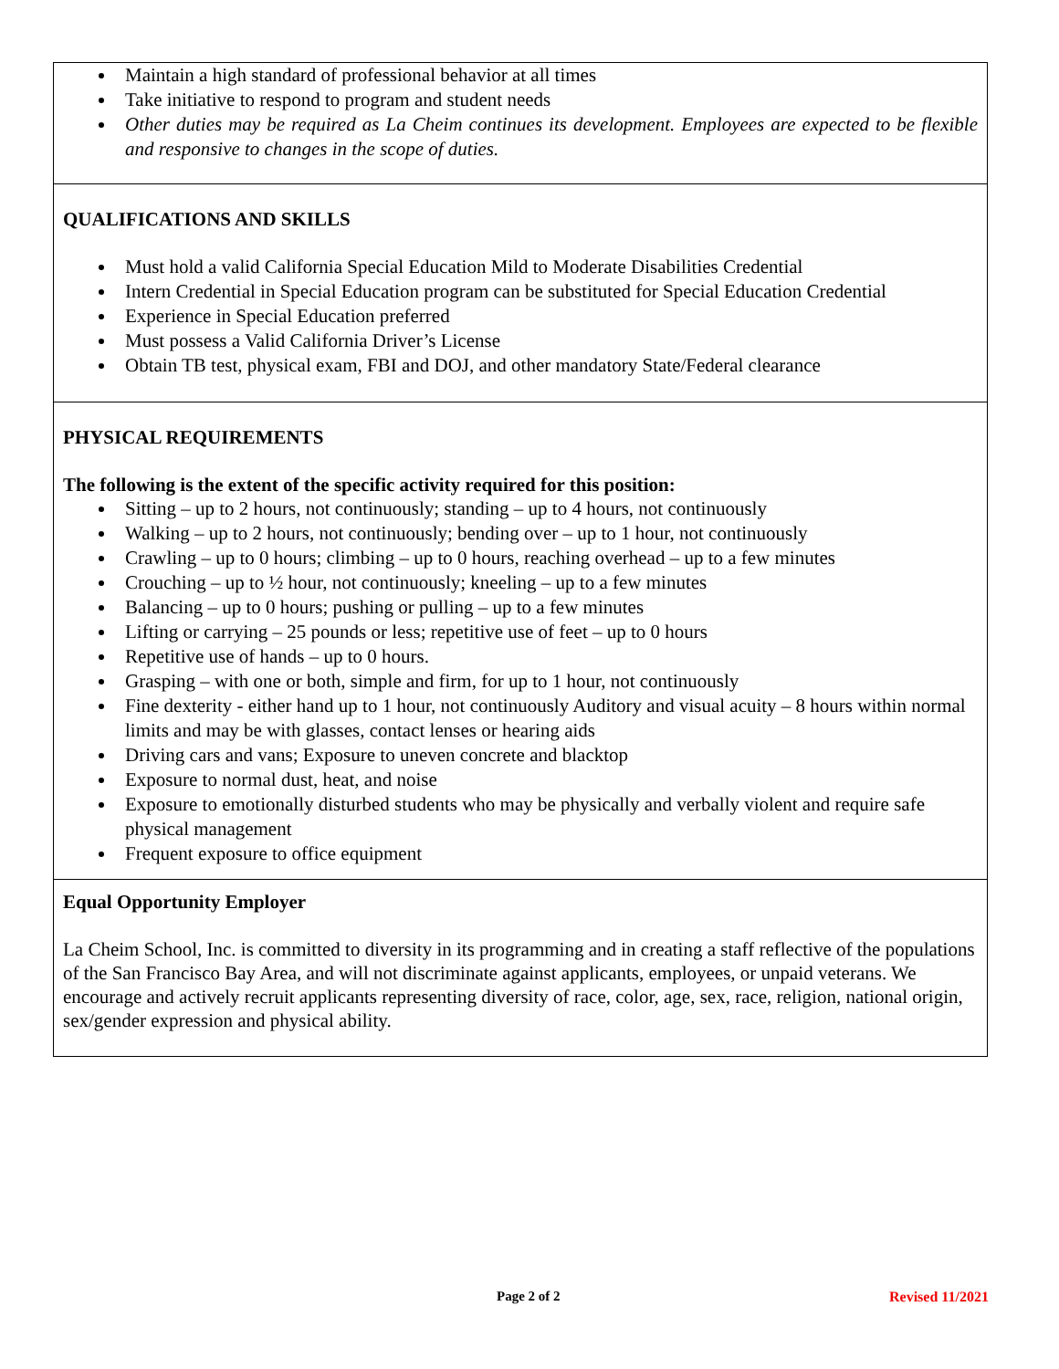| Maintain a high standard of professional behavior at all times Take initiative to respond to program and student needs Other duties may be required as La Cheim continues its development. Employees are expected to be flexible and responsive to changes in the scope of duties. |
| QUALIFICATIONS AND SKILLS Must hold a valid California Special Education Mild to Moderate Disabilities Credential Intern Credential in Special Education program can be substituted for Special Education Credential Experience in Special Education preferred Must possess a Valid California Driver’s License Obtain TB test, physical exam, FBI and DOJ, and other mandatory State/Federal clearance |
| PHYSICAL REQUIREMENTS The following is the extent of the specific activity required for this position: Sitting – up to 2 hours, not continuously; standing – up to 4 hours, not continuously Walking – up to 2 hours, not continuously; bending over – up to 1 hour, not continuously Crawling – up to 0 hours; climbing – up to 0 hours, reaching overhead – up to a few minutes Crouching – up to ½ hour, not continuously; kneeling – up to a few minutes Balancing – up to 0 hours; pushing or pulling – up to a few minutes Lifting or carrying – 25 pounds or less; repetitive use of feet – up to 0 hours Repetitive use of hands – up to 0 hours. Grasping – with one or both, simple and firm, for up to 1 hour, not continuously Fine dexterity - either hand up to 1 hour, not continuously Auditory and visual acuity – 8 hours within normal limits and may be with glasses, contact lenses or hearing aids Driving cars and vans; Exposure to uneven concrete and blacktop Exposure to normal dust, heat, and noise Exposure to emotionally disturbed students who may be physically and verbally violent and require safe physical management Frequent exposure to office equipment |
| Equal Opportunity Employer La Cheim School, Inc. is committed to diversity in its programming and in creating a staff reflective of the populations of the San Francisco Bay Area, and will not discriminate against applicants, employees, or unpaid veterans. We encourage and actively recruit applicants representing diversity of race, color, age, sex, race, religion, national origin, sex/gender expression and physical ability. |
Page 2 of 2 Revised 11/2021